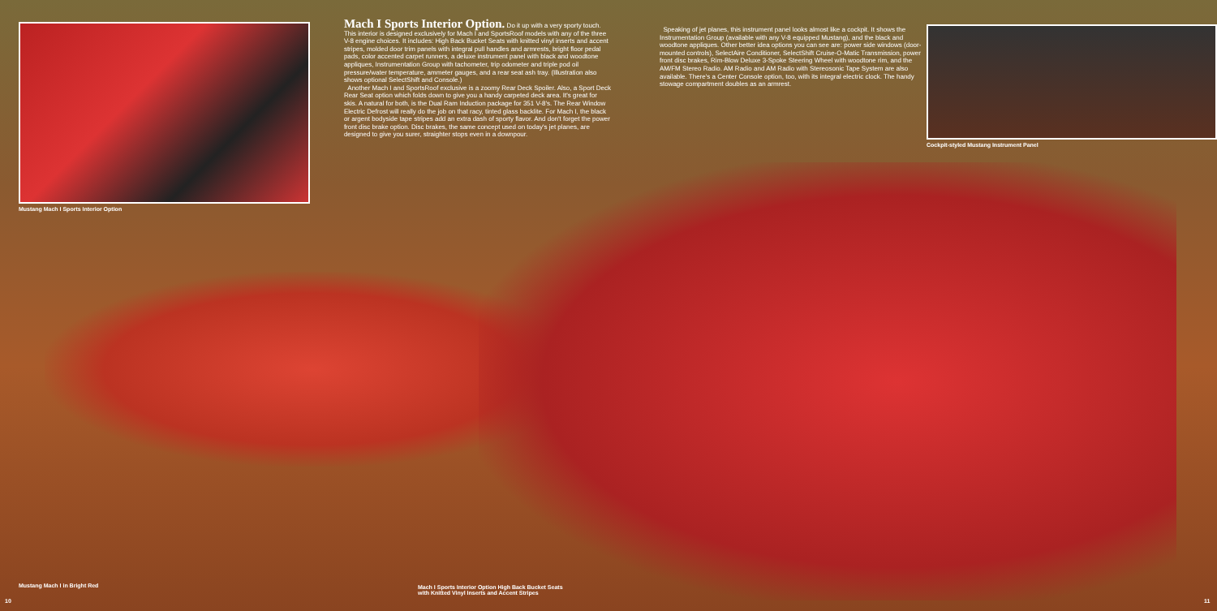Mustang Mach I Sports Interior Option
Mach I Sports Interior Option.
Do it up with a very sporty touch. This interior is designed exclusively for Mach I and SportsRoof models with any of the three V-8 engine choices. It includes: High Back Bucket Seats with knitted vinyl inserts and accent stripes, molded door trim panels with integral pull handles and armrests, bright floor pedal pads, color accented carpet runners, a deluxe instrument panel with black and woodtone appliques, Instrumentation Group with tachometer, trip odometer and triple pod oil pressure/water temperature, ammeter gauges, and a rear seat ash tray. (Illustration also shows optional SelectShift and Console.)
Another Mach I and SportsRoof exclusive is a zoomy Rear Deck Spoiler. Also, a Sport Deck Rear Seat option which folds down to give you a handy carpeted deck area. It's great for skis. A natural for both, is the Dual Ram Induction package for 351 V-8's. The Rear Window Electric Defrost will really do the job on that racy, tinted glass backlite. For Mach I, the black or argent bodyside tape stripes add an extra dash of sporty flavor. And don't forget the power front disc brake option. Disc brakes, the same concept used on today's jet planes, are designed to give you surer, straighter stops even in a downpour.
Speaking of jet planes, this instrument panel looks almost like a cockpit. It shows the Instrumentation Group (available with any V-8 equipped Mustang), and the black and woodtone appliques. Other better idea options you can see are: power side windows (door-mounted controls), SelectAire Conditioner, SelectShift Cruise-O-Matic Transmission, power front disc brakes, Rim-Blow Deluxe 3-Spoke Steering Wheel with woodtone rim, and the AM/FM Stereo Radio. AM Radio and AM Radio with Stereosonic Tape System are also available. There's a Center Console option, too, with its integral electric clock. The handy stowage compartment doubles as an armrest.
Cockpit-styled Mustang Instrument Panel
Mustang Mach I in Bright Red
10
Mach I Sports Interior Option High Back Bucket Seats
with Knitted Vinyl Inserts and Accent Stripes
11